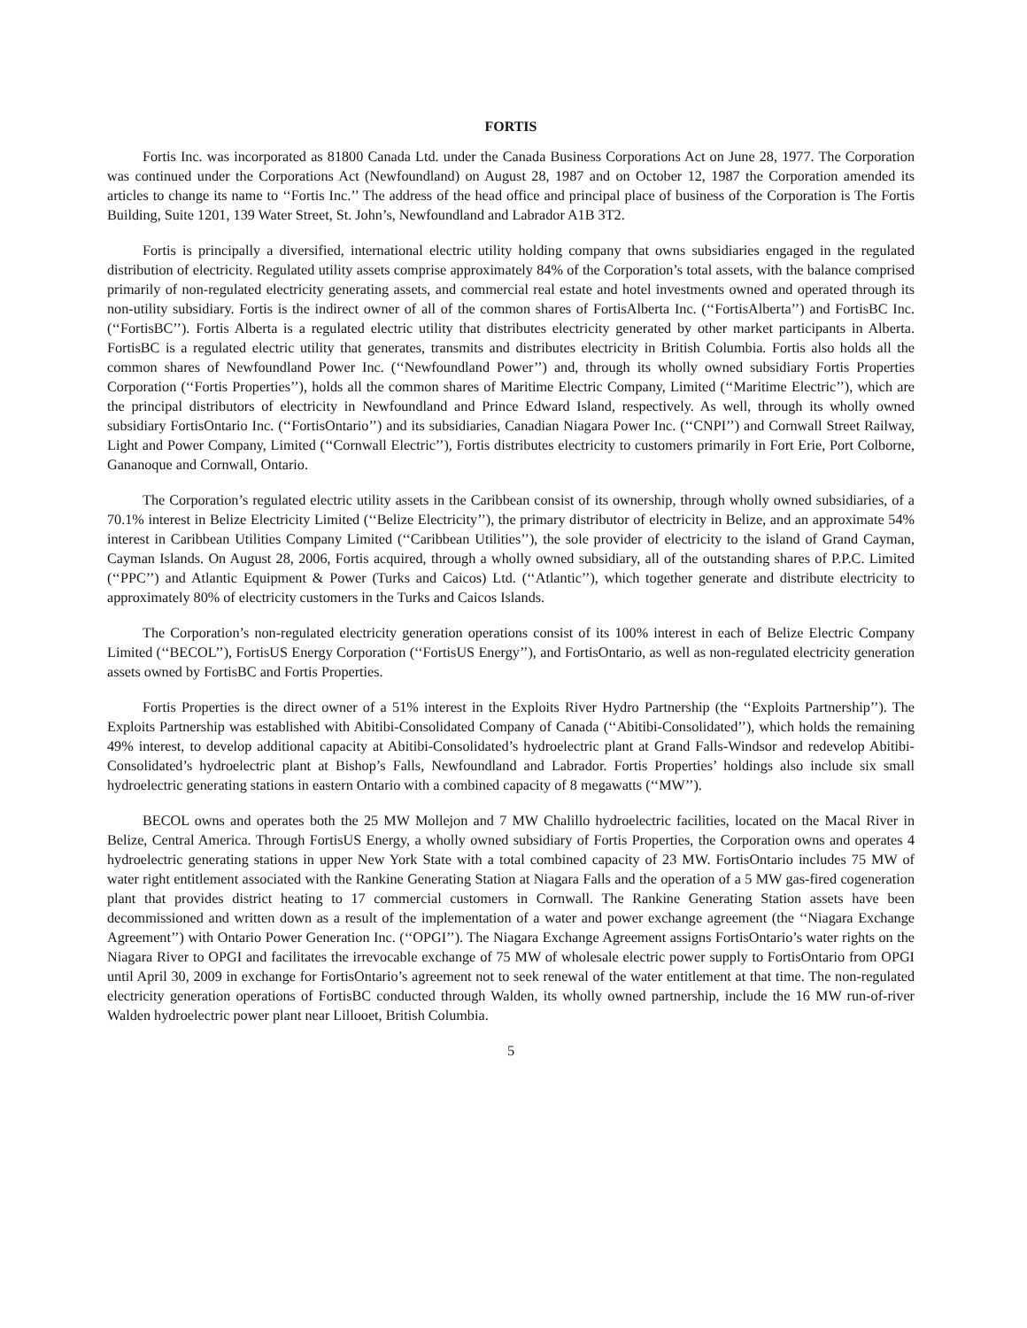FORTIS
Fortis Inc. was incorporated as 81800 Canada Ltd. under the Canada Business Corporations Act on June 28, 1977. The Corporation was continued under the Corporations Act (Newfoundland) on August 28, 1987 and on October 12, 1987 the Corporation amended its articles to change its name to ‘‘Fortis Inc.’’ The address of the head office and principal place of business of the Corporation is The Fortis Building, Suite 1201, 139 Water Street, St. John’s, Newfoundland and Labrador A1B 3T2.
Fortis is principally a diversified, international electric utility holding company that owns subsidiaries engaged in the regulated distribution of electricity. Regulated utility assets comprise approximately 84% of the Corporation’s total assets, with the balance comprised primarily of non-regulated electricity generating assets, and commercial real estate and hotel investments owned and operated through its non-utility subsidiary. Fortis is the indirect owner of all of the common shares of FortisAlberta Inc. (‘‘FortisAlberta’’) and FortisBC Inc. (‘‘FortisBC’’). Fortis Alberta is a regulated electric utility that distributes electricity generated by other market participants in Alberta. FortisBC is a regulated electric utility that generates, transmits and distributes electricity in British Columbia. Fortis also holds all the common shares of Newfoundland Power Inc. (‘‘Newfoundland Power’’) and, through its wholly owned subsidiary Fortis Properties Corporation (‘‘Fortis Properties’’), holds all the common shares of Maritime Electric Company, Limited (‘‘Maritime Electric’’), which are the principal distributors of electricity in Newfoundland and Prince Edward Island, respectively. As well, through its wholly owned subsidiary FortisOntario Inc. (‘‘FortisOntario’’) and its subsidiaries, Canadian Niagara Power Inc. (‘‘CNPI’’) and Cornwall Street Railway, Light and Power Company, Limited (‘‘Cornwall Electric’’), Fortis distributes electricity to customers primarily in Fort Erie, Port Colborne, Gananoque and Cornwall, Ontario.
The Corporation’s regulated electric utility assets in the Caribbean consist of its ownership, through wholly owned subsidiaries, of a 70.1% interest in Belize Electricity Limited (‘‘Belize Electricity’’), the primary distributor of electricity in Belize, and an approximate 54% interest in Caribbean Utilities Company Limited (‘‘Caribbean Utilities’’), the sole provider of electricity to the island of Grand Cayman, Cayman Islands. On August 28, 2006, Fortis acquired, through a wholly owned subsidiary, all of the outstanding shares of P.P.C. Limited (‘‘PPC’’) and Atlantic Equipment & Power (Turks and Caicos) Ltd. (‘‘Atlantic’’), which together generate and distribute electricity to approximately 80% of electricity customers in the Turks and Caicos Islands.
The Corporation’s non-regulated electricity generation operations consist of its 100% interest in each of Belize Electric Company Limited (‘‘BECOL’’), FortisUS Energy Corporation (‘‘FortisUS Energy’’), and FortisOntario, as well as non-regulated electricity generation assets owned by FortisBC and Fortis Properties.
Fortis Properties is the direct owner of a 51% interest in the Exploits River Hydro Partnership (the ‘‘Exploits Partnership’’). The Exploits Partnership was established with Abitibi-Consolidated Company of Canada (‘‘Abitibi-Consolidated’’), which holds the remaining 49% interest, to develop additional capacity at Abitibi-Consolidated’s hydroelectric plant at Grand Falls-Windsor and redevelop Abitibi-Consolidated’s hydroelectric plant at Bishop’s Falls, Newfoundland and Labrador. Fortis Properties’ holdings also include six small hydroelectric generating stations in eastern Ontario with a combined capacity of 8 megawatts (‘‘MW’’).
BECOL owns and operates both the 25 MW Mollejon and 7 MW Chalillo hydroelectric facilities, located on the Macal River in Belize, Central America. Through FortisUS Energy, a wholly owned subsidiary of Fortis Properties, the Corporation owns and operates 4 hydroelectric generating stations in upper New York State with a total combined capacity of 23 MW. FortisOntario includes 75 MW of water right entitlement associated with the Rankine Generating Station at Niagara Falls and the operation of a 5 MW gas-fired cogeneration plant that provides district heating to 17 commercial customers in Cornwall. The Rankine Generating Station assets have been decommissioned and written down as a result of the implementation of a water and power exchange agreement (the ‘‘Niagara Exchange Agreement’’) with Ontario Power Generation Inc. (‘‘OPGI’’). The Niagara Exchange Agreement assigns FortisOntario’s water rights on the Niagara River to OPGI and facilitates the irrevocable exchange of 75 MW of wholesale electric power supply to FortisOntario from OPGI until April 30, 2009 in exchange for FortisOntario’s agreement not to seek renewal of the water entitlement at that time. The non-regulated electricity generation operations of FortisBC conducted through Walden, its wholly owned partnership, include the 16 MW run-of-river Walden hydroelectric power plant near Lillooet, British Columbia.
5